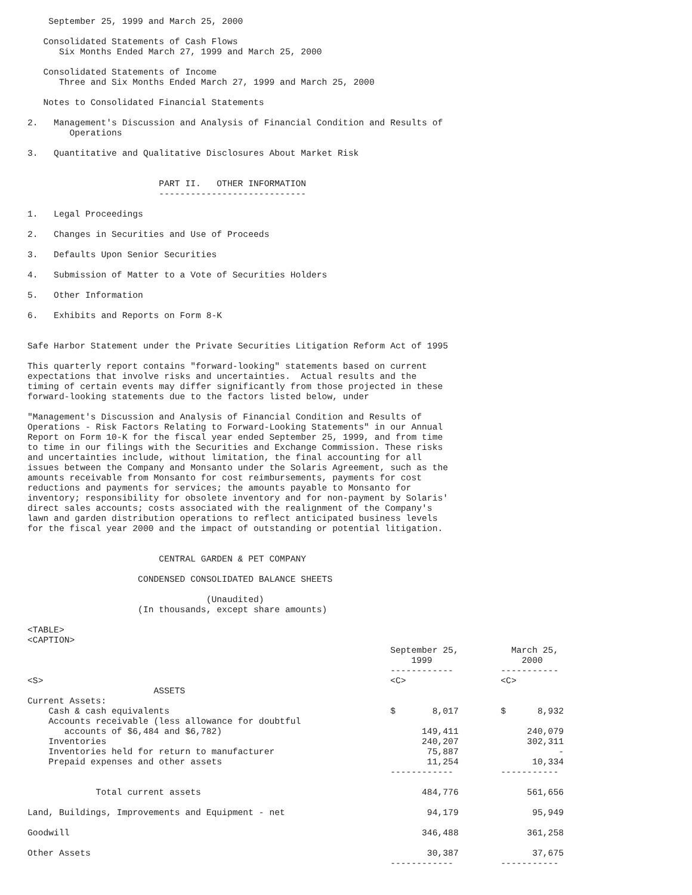September 25, 1999 and March 25, 2000

   Consolidated Statements of Cash Flows
      Six Months Ended March 27, 1999 and March 25, 2000

   Consolidated Statements of Income
      Three and Six Months Ended March 27, 1999 and March 25, 2000

   Notes to Consolidated Financial Statements

2.   Management's Discussion and Analysis of Financial Condition and Results of
        Operations

3.   Quantitative and Qualitative Disclosures About Market Risk


                         PART II.   OTHER INFORMATION
                         ----------------------------

1.   Legal Proceedings

2.   Changes in Securities and Use of Proceeds

3.   Defaults Upon Senior Securities

4.   Submission of Matter to a Vote of Securities Holders

5.   Other Information

6.   Exhibits and Reports on Form 8-K


Safe Harbor Statement under the Private Securities Litigation Reform Act of 1995

This quarterly report contains "forward-looking" statements based on current
expectations that involve risks and uncertainties.  Actual results and the
timing of certain events may differ significantly from those projected in these
forward-looking statements due to the factors listed below, under

"Management's Discussion and Analysis of Financial Condition and Results of
Operations - Risk Factors Relating to Forward-Looking Statements" in our Annual
Report on Form 10-K for the fiscal year ended September 25, 1999, and from time
to time in our filings with the Securities and Exchange Commission. These risks
and uncertainties include, without limitation, the final accounting for all
issues between the Company and Monsanto under the Solaris Agreement, such as the
amounts receivable from Monsanto for cost reimbursements, payments for cost
reductions and payments for services; the amounts payable to Monsanto for
inventory; responsibility for obsolete inventory and for non-payment by Solaris'
direct sales accounts; costs associated with the realignment of the Company's
lawn and garden distribution operations to reflect anticipated business levels
for the fiscal year 2000 and the impact of outstanding or potential litigation.


                         CENTRAL GARDEN & PET COMPANY

                     CONDENSED CONSOLIDATED BALANCE SHEETS

                                  (Unaudited)
                     (In thousands, except share amounts)

<TABLE>
<CAPTION>
                                                                     September 25,          March 25,
                                                                         1999                 2000
                                                                     ------------         -----------
<S>                                                                  <C>                  <C>
                        ASSETS
Current Assets:
    Cash & cash equivalents                                          $       8,017        $      8,932
    Accounts receivable (less allowance for doubtful
       accounts of $6,484 and $6,782)                                      149,411             240,079
    Inventories                                                            240,207             302,311
    Inventories held for return to manufacturer                             75,887                   -
    Prepaid expenses and other assets                                       11,254              10,334
                                                                     ------------         -----------

             Total current assets                                          484,776             561,656

Land, Buildings, Improvements and Equipment - net                           94,179              95,949

Goodwill                                                                   346,488             361,258

Other Assets                                                                30,387              37,675
                                                                     ------------         -----------